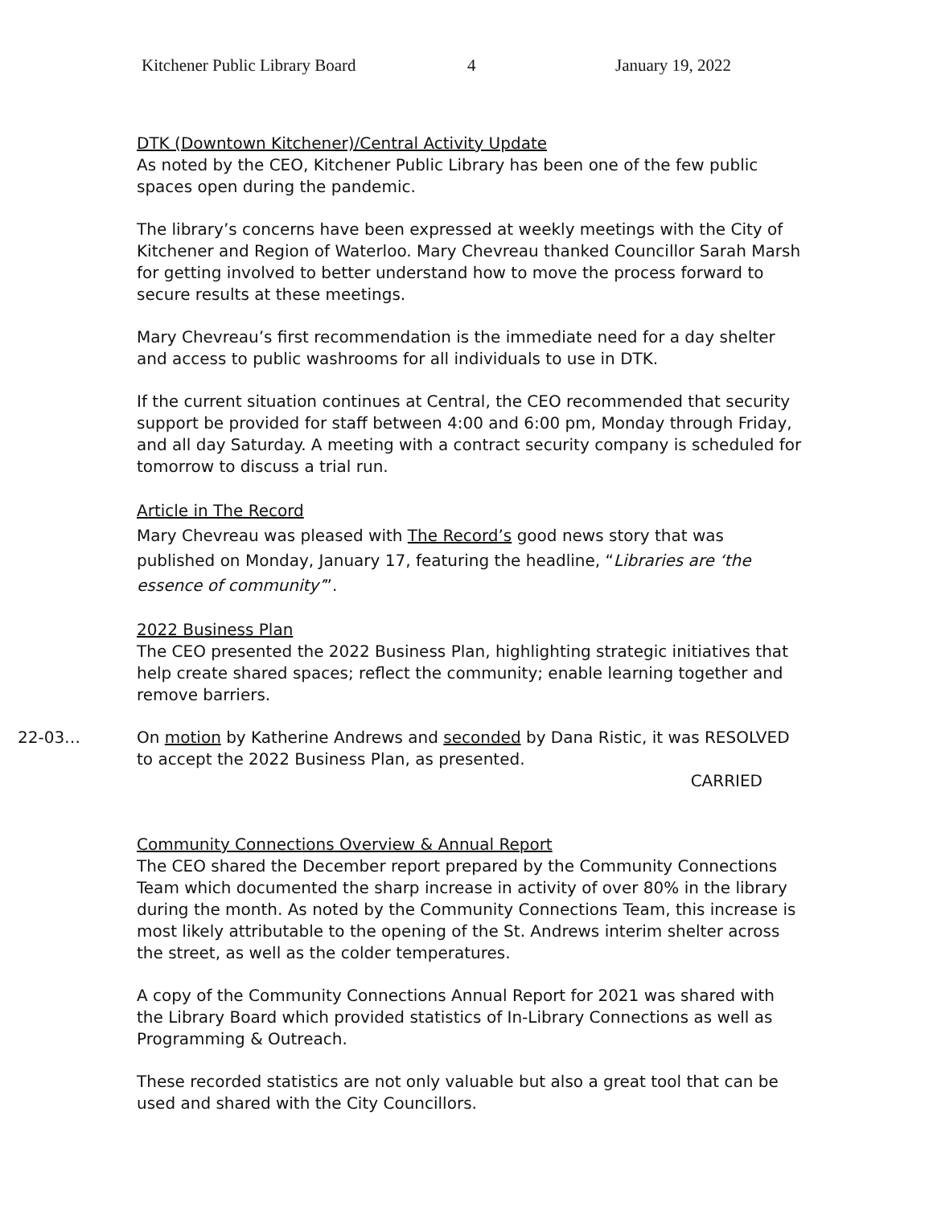Kitchener Public Library Board 4 January 19, 2022
DTK (Downtown Kitchener)/Central Activity Update
As noted by the CEO, Kitchener Public Library has been one of the few public spaces open during the pandemic.
The library’s concerns have been expressed at weekly meetings with the City of Kitchener and Region of Waterloo. Mary Chevreau thanked Councillor Sarah Marsh for getting involved to better understand how to move the process forward to secure results at these meetings.
Mary Chevreau’s first recommendation is the immediate need for a day shelter and access to public washrooms for all individuals to use in DTK.
If the current situation continues at Central, the CEO recommended that security support be provided for staff between 4:00 and 6:00 pm, Monday through Friday, and all day Saturday. A meeting with a contract security company is scheduled for tomorrow to discuss a trial run.
Article in The Record
Mary Chevreau was pleased with The Record’s good news story that was published on Monday, January 17, featuring the headline, “Libraries are ‘the essence of community’”.
2022 Business Plan
The CEO presented the 2022 Business Plan, highlighting strategic initiatives that help create shared spaces; reflect the community; enable learning together and remove barriers.
22-03… On motion by Katherine Andrews and seconded by Dana Ristic, it was RESOLVED to accept the 2022 Business Plan, as presented.
CARRIED
Community Connections Overview & Annual Report
The CEO shared the December report prepared by the Community Connections Team which documented the sharp increase in activity of over 80% in the library during the month. As noted by the Community Connections Team, this increase is most likely attributable to the opening of the St. Andrews interim shelter across the street, as well as the colder temperatures.
A copy of the Community Connections Annual Report for 2021 was shared with the Library Board which provided statistics of In-Library Connections as well as Programming & Outreach.
These recorded statistics are not only valuable but also a great tool that can be used and shared with the City Councillors.